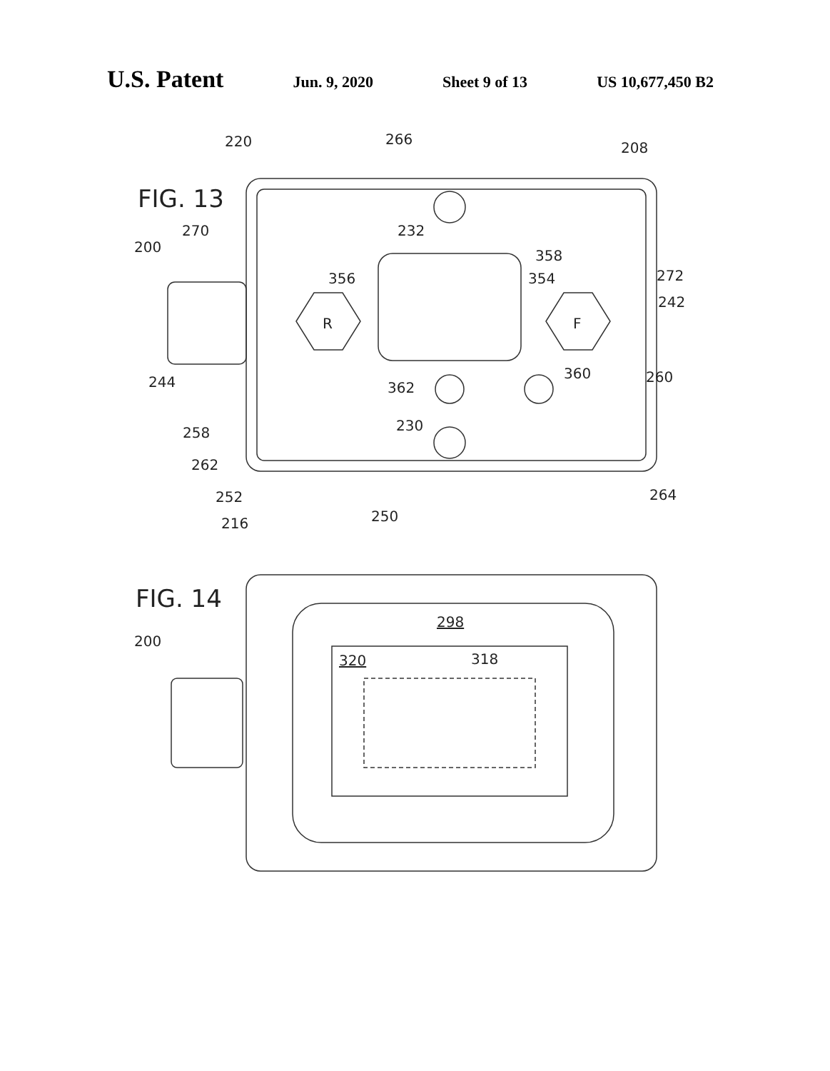U.S. Patent Jun. 9, 2020 Sheet 9 of 13 US 10,677,450 B2
FIG. 13
220
266
208
270
200
232
358
356
354
272
242
R
F
360
362
260
244
258
230
262
252
264
250
216
FIG. 14
200
298
320
318